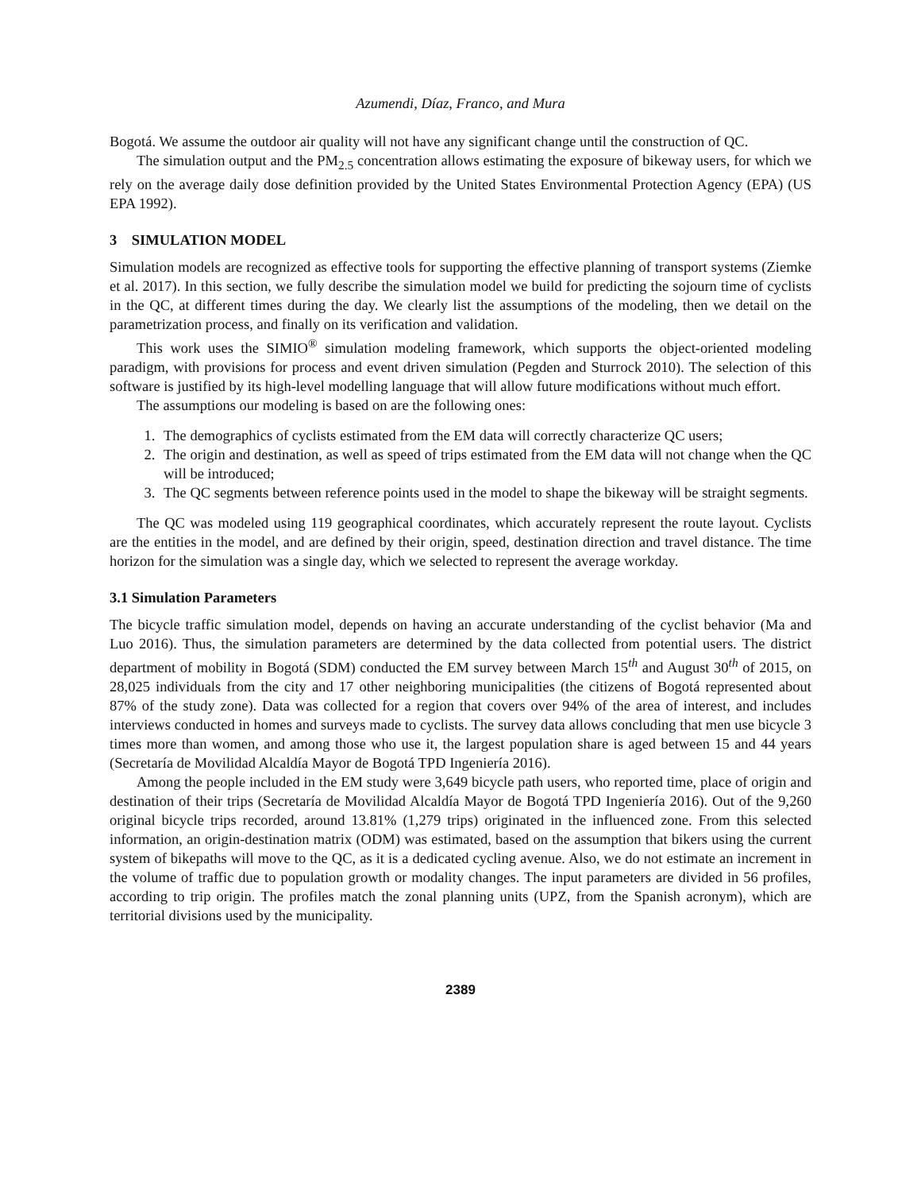Azumendi, Díaz, Franco, and Mura
Bogotá. We assume the outdoor air quality will not have any significant change until the construction of QC.
The simulation output and the PM<sub>2.5</sub> concentration allows estimating the exposure of bikeway users, for which we rely on the average daily dose definition provided by the United States Environmental Protection Agency (EPA) (US EPA 1992).
3 SIMULATION MODEL
Simulation models are recognized as effective tools for supporting the effective planning of transport systems (Ziemke et al. 2017). In this section, we fully describe the simulation model we build for predicting the sojourn time of cyclists in the QC, at different times during the day. We clearly list the assumptions of the modeling, then we detail on the parametrization process, and finally on its verification and validation.
This work uses the SIMIO<sup>®</sup> simulation modeling framework, which supports the object-oriented modeling paradigm, with provisions for process and event driven simulation (Pegden and Sturrock 2010). The selection of this software is justified by its high-level modelling language that will allow future modifications without much effort.
The assumptions our modeling is based on are the following ones:
1. The demographics of cyclists estimated from the EM data will correctly characterize QC users;
2. The origin and destination, as well as speed of trips estimated from the EM data will not change when the QC will be introduced;
3. The QC segments between reference points used in the model to shape the bikeway will be straight segments.
The QC was modeled using 119 geographical coordinates, which accurately represent the route layout. Cyclists are the entities in the model, and are defined by their origin, speed, destination direction and travel distance. The time horizon for the simulation was a single day, which we selected to represent the average workday.
3.1 Simulation Parameters
The bicycle traffic simulation model, depends on having an accurate understanding of the cyclist behavior (Ma and Luo 2016). Thus, the simulation parameters are determined by the data collected from potential users. The district department of mobility in Bogotá (SDM) conducted the EM survey between March 15<sup>th</sup> and August 30<sup>th</sup> of 2015, on 28,025 individuals from the city and 17 other neighboring municipalities (the citizens of Bogotá represented about 87% of the study zone). Data was collected for a region that covers over 94% of the area of interest, and includes interviews conducted in homes and surveys made to cyclists. The survey data allows concluding that men use bicycle 3 times more than women, and among those who use it, the largest population share is aged between 15 and 44 years (Secretaría de Movilidad Alcaldía Mayor de Bogotá TPD Ingeniería 2016).
Among the people included in the EM study were 3,649 bicycle path users, who reported time, place of origin and destination of their trips (Secretaría de Movilidad Alcaldía Mayor de Bogotá TPD Ingeniería 2016). Out of the 9,260 original bicycle trips recorded, around 13.81% (1,279 trips) originated in the influenced zone. From this selected information, an origin-destination matrix (ODM) was estimated, based on the assumption that bikers using the current system of bikepaths will move to the QC, as it is a dedicated cycling avenue. Also, we do not estimate an increment in the volume of traffic due to population growth or modality changes. The input parameters are divided in 56 profiles, according to trip origin. The profiles match the zonal planning units (UPZ, from the Spanish acronym), which are territorial divisions used by the municipality.
2389